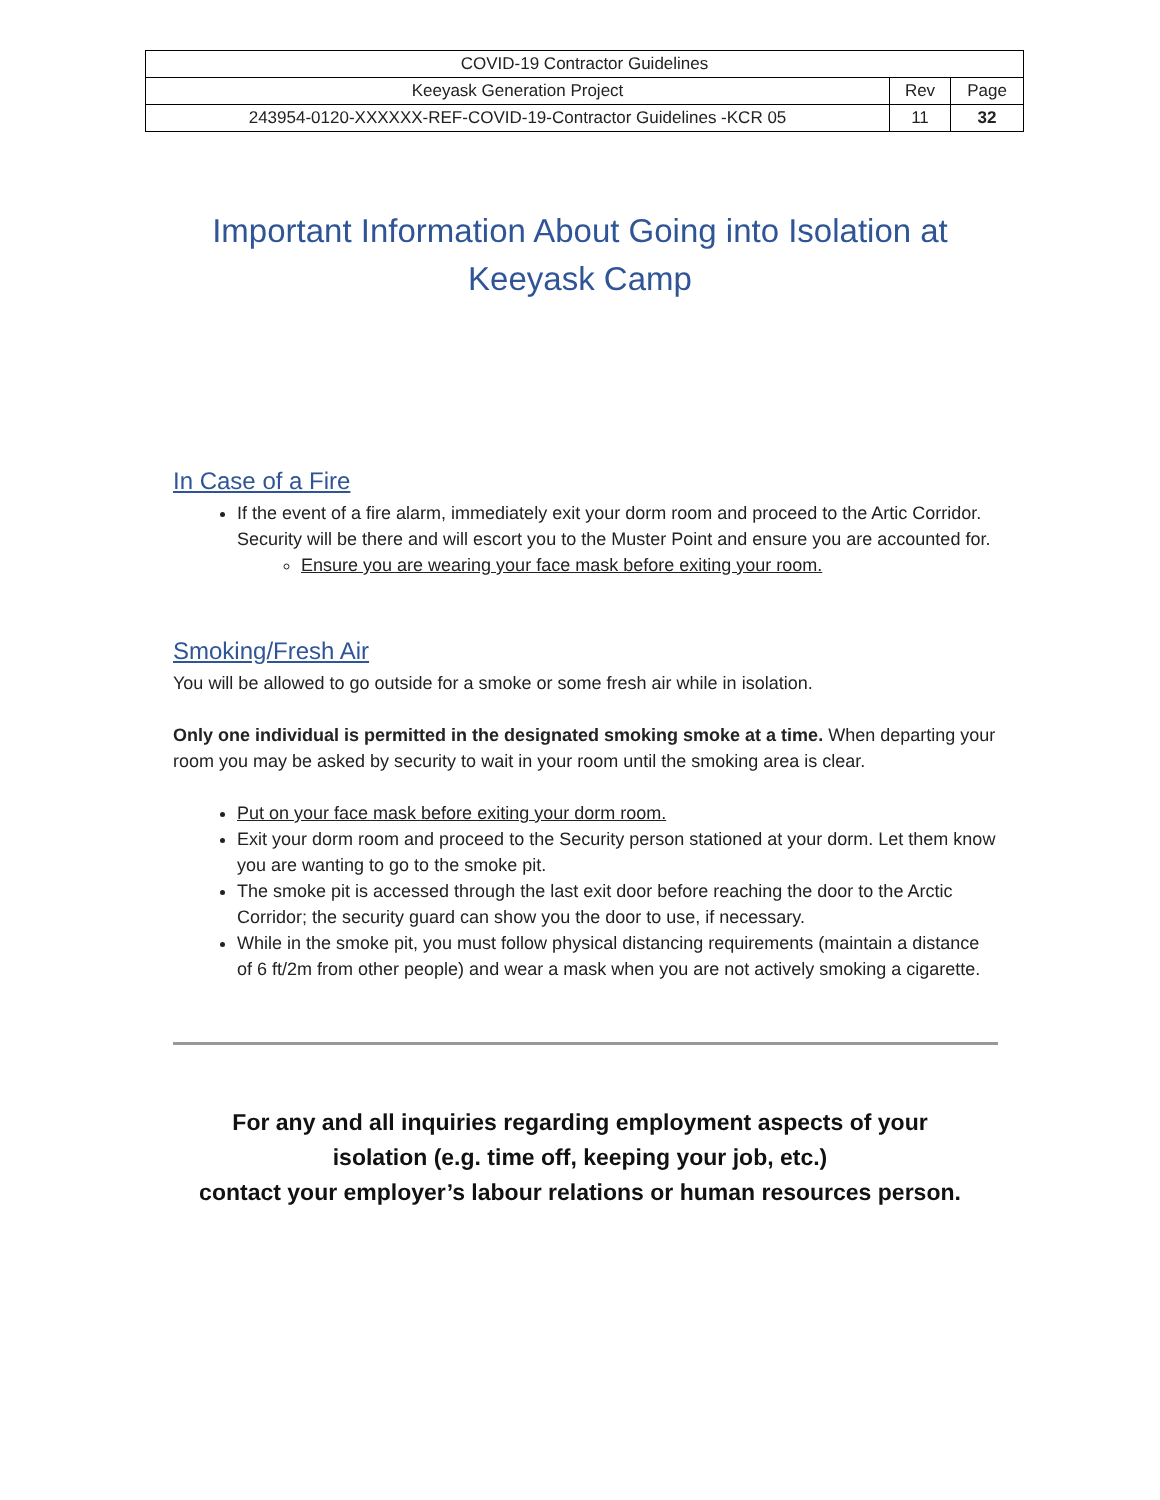| COVID-19 Contractor Guidelines | | |
| Keeyask Generation Project | Rev | Page |
| 243954-0120-XXXXXX-REF-COVID-19-Contractor Guidelines -KCR 05 | 11 | 32 |
Important Information About Going into Isolation at
Keeyask Camp
In Case of a Fire
If the event of a fire alarm, immediately exit your dorm room and proceed to the Artic Corridor. Security will be there and will escort you to the Muster Point and ensure you are accounted for.
Ensure you are wearing your face mask before exiting your room.
Smoking/Fresh Air
You will be allowed to go outside for a smoke or some fresh air while in isolation.
Only one individual is permitted in the designated smoking smoke at a time. When departing your room you may be asked by security to wait in your room until the smoking area is clear.
Put on your face mask before exiting your dorm room.
Exit your dorm room and proceed to the Security person stationed at your dorm. Let them know you are wanting to go to the smoke pit.
The smoke pit is accessed through the last exit door before reaching the door to the Arctic Corridor; the security guard can show you the door to use, if necessary.
While in the smoke pit, you must follow physical distancing requirements (maintain a distance of 6 ft/2m from other people) and wear a mask when you are not actively smoking a cigarette.
For any and all inquiries regarding employment aspects of your
isolation (e.g. time off, keeping your job, etc.)
contact your employer’s labour relations or human resources person.